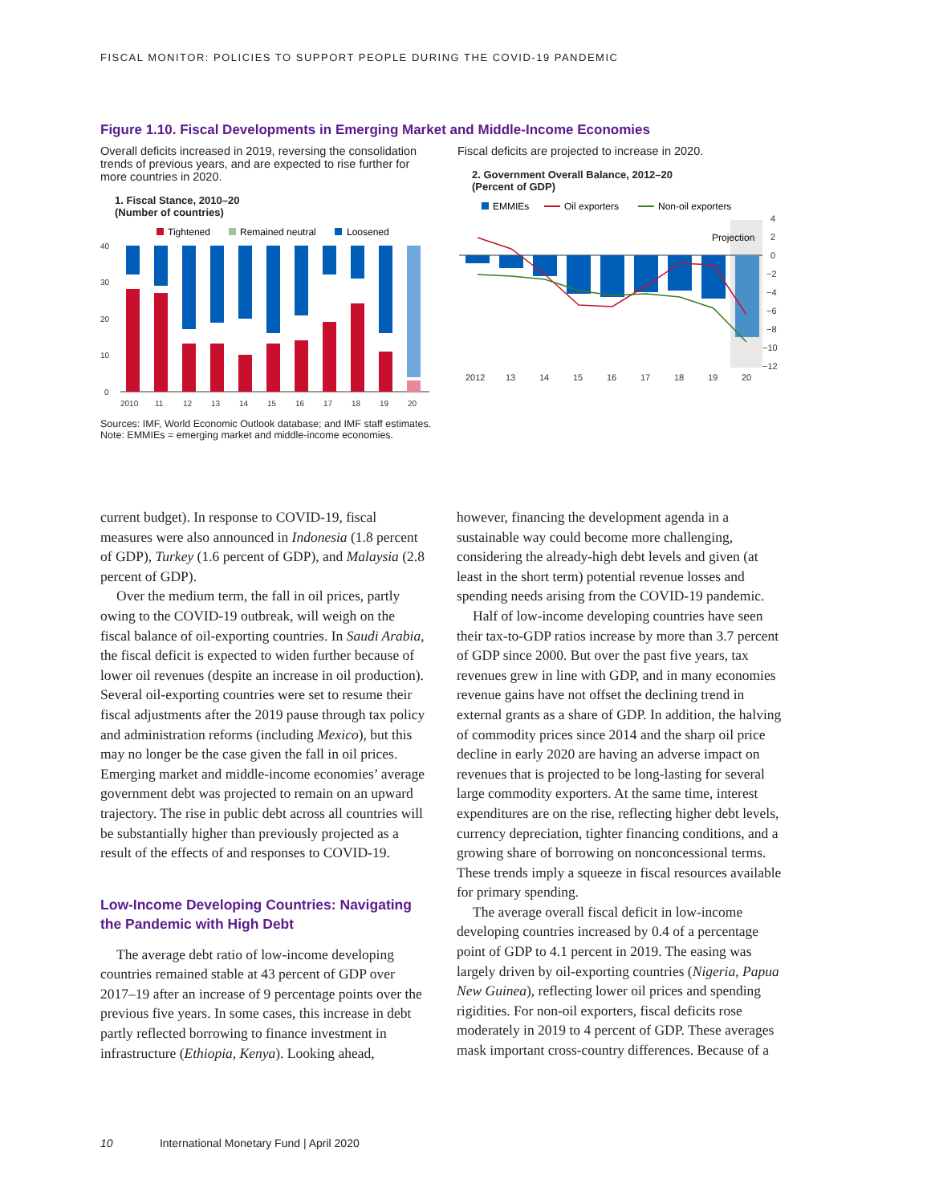FISCAL MONITOR: POLICIES TO SUPPORT PEOPLE DURING THE COVID-19 PANDEMIC
Figure 1.10. Fiscal Developments in Emerging Market and Middle-Income Economies
Overall deficits increased in 2019, reversing the consolidation trends of previous years, and are expected to rise further for more countries in 2020.
1. Fiscal Stance, 2010–20
(Number of countries)
Tightened
Remained neutral
Loosened
0
10
20
30
40
2010
11
12
13
14
15
16
17
18
19
20
Fiscal deficits are projected to increase in 2020.
2. Government Overall Balance, 2012–20
(Percent of GDP)
EMMIEs
Oil exporters
Non-oil exporters
Projection
4
2
0
−2
−4
−6
−8
−10
−12
2012
13
14
15
16
17
18
19
20
Sources: IMF, World Economic Outlook database; and IMF staff estimates.
Note: EMMIEs = emerging market and middle-income economies.
current budget). In response to COVID-19, fiscal measures were also announced in Indonesia (1.8 percent of GDP), Turkey (1.6 percent of GDP), and Malaysia (2.8 percent of GDP).
Over the medium term, the fall in oil prices, partly owing to the COVID-19 outbreak, will weigh on the fiscal balance of oil-exporting countries. In Saudi Arabia, the fiscal deficit is expected to widen further because of lower oil revenues (despite an increase in oil production). Several oil-exporting countries were set to resume their fiscal adjustments after the 2019 pause through tax policy and administration reforms (including Mexico), but this may no longer be the case given the fall in oil prices. Emerging market and middle-income economies’ average government debt was projected to remain on an upward trajectory. The rise in public debt across all countries will be substantially higher than previously projected as a result of the effects of and responses to COVID-19.
Low-Income Developing Countries: Navigating the Pandemic with High Debt
The average debt ratio of low-income developing countries remained stable at 43 percent of GDP over 2017–19 after an increase of 9 percentage points over the previous five years. In some cases, this increase in debt partly reflected borrowing to finance investment in infrastructure (Ethiopia, Kenya). Looking ahead,
however, financing the development agenda in a sustainable way could become more challenging, considering the already-high debt levels and given (at least in the short term) potential revenue losses and spending needs arising from the COVID-19 pandemic.
Half of low-income developing countries have seen their tax-to-GDP ratios increase by more than 3.7 percent of GDP since 2000. But over the past five years, tax revenues grew in line with GDP, and in many economies revenue gains have not offset the declining trend in external grants as a share of GDP. In addition, the halving of commodity prices since 2014 and the sharp oil price decline in early 2020 are having an adverse impact on revenues that is projected to be long-lasting for several large commodity exporters. At the same time, interest expenditures are on the rise, reflecting higher debt levels, currency depreciation, tighter financing conditions, and a growing share of borrowing on nonconcessional terms. These trends imply a squeeze in fiscal resources available for primary spending.
The average overall fiscal deficit in low-income developing countries increased by 0.4 of a percentage point of GDP to 4.1 percent in 2019. The easing was largely driven by oil-exporting countries (Nigeria, Papua New Guinea), reflecting lower oil prices and spending rigidities. For non-oil exporters, fiscal deficits rose moderately in 2019 to 4 percent of GDP. These averages mask important cross-country differences. Because of a
10 International Monetary Fund | April 2020